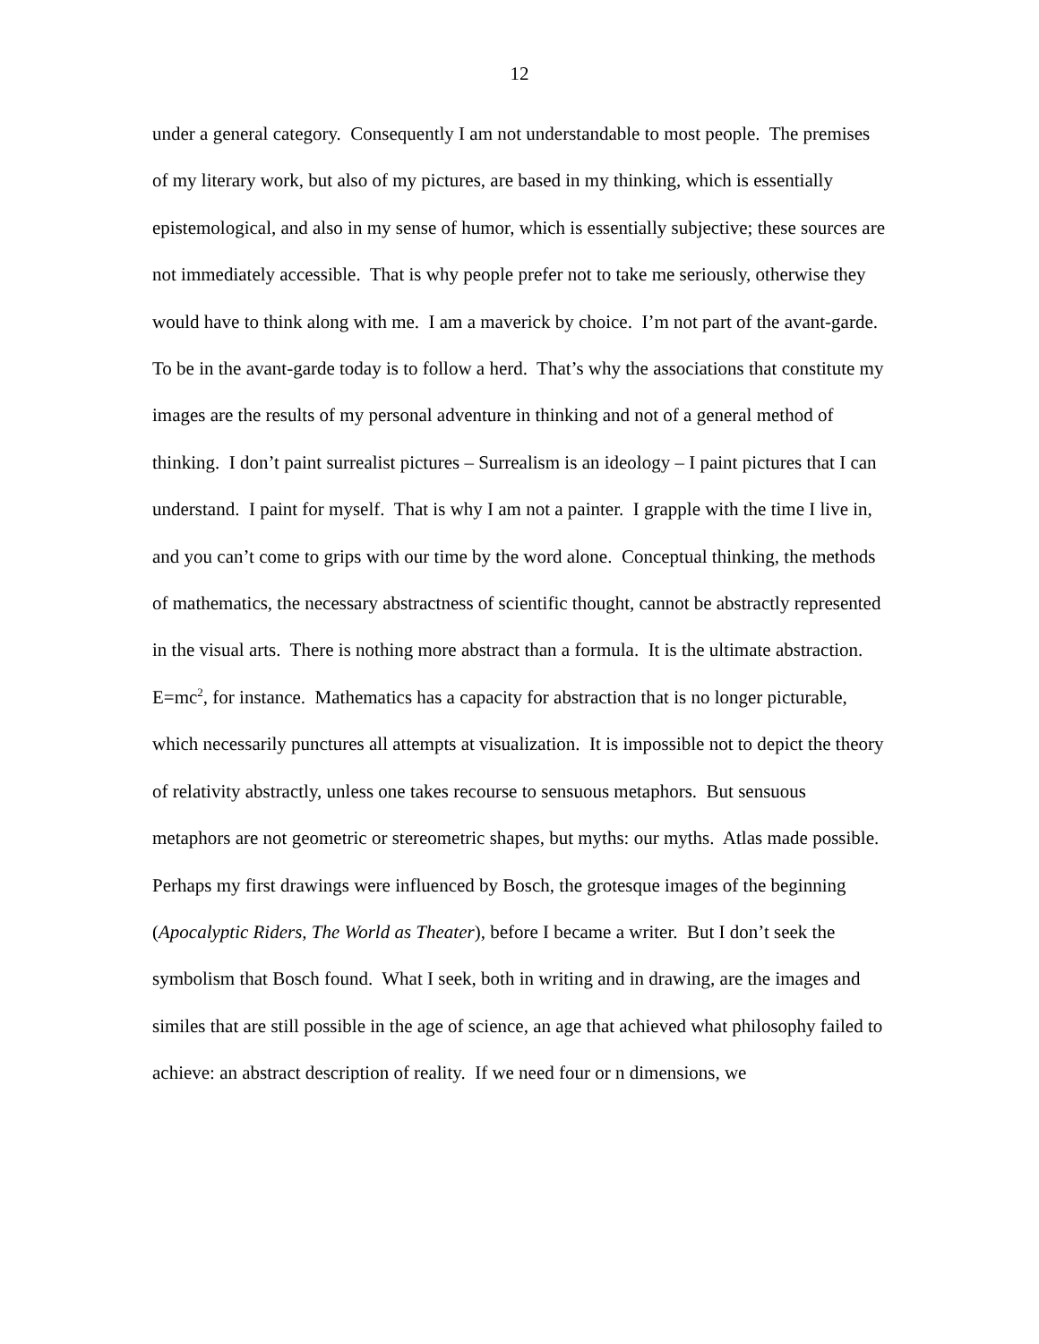12
under a general category. Consequently I am not understandable to most people. The premises of my literary work, but also of my pictures, are based in my thinking, which is essentially epistemological, and also in my sense of humor, which is essentially subjective; these sources are not immediately accessible. That is why people prefer not to take me seriously, otherwise they would have to think along with me. I am a maverick by choice. I’m not part of the avant-garde. To be in the avant-garde today is to follow a herd. That’s why the associations that constitute my images are the results of my personal adventure in thinking and not of a general method of thinking. I don’t paint surrealist pictures – Surrealism is an ideology – I paint pictures that I can understand. I paint for myself. That is why I am not a painter. I grapple with the time I live in, and you can’t come to grips with our time by the word alone. Conceptual thinking, the methods of mathematics, the necessary abstractness of scientific thought, cannot be abstractly represented in the visual arts. There is nothing more abstract than a formula. It is the ultimate abstraction. E=mc<sup>2</sup>, for instance. Mathematics has a capacity for abstraction that is no longer picturable, which necessarily punctures all attempts at visualization. It is impossible not to depict the theory of relativity abstractly, unless one takes recourse to sensuous metaphors. But sensuous metaphors are not geometric or stereometric shapes, but myths: our myths. Atlas made possible. Perhaps my first drawings were influenced by Bosch, the grotesque images of the beginning (Apocalyptic Riders, The World as Theater), before I became a writer. But I don’t seek the symbolism that Bosch found. What I seek, both in writing and in drawing, are the images and similes that are still possible in the age of science, an age that achieved what philosophy failed to achieve: an abstract description of reality. If we need four or n dimensions, we